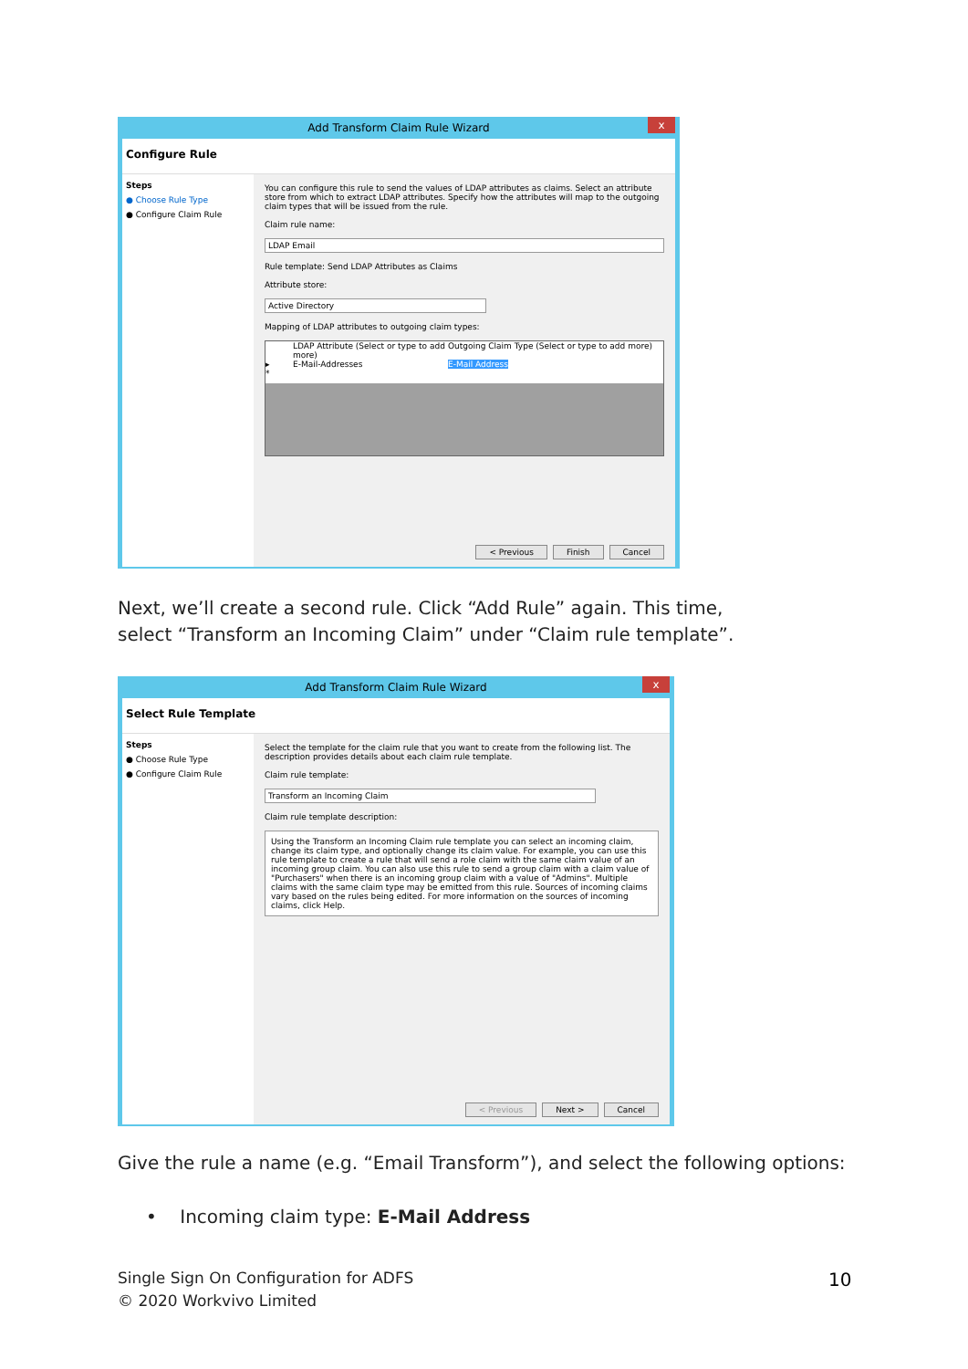Add Transform Claim Rule Wizard
x
Configure Rule
Steps
● Choose Rule Type
● Configure Claim Rule
You can configure this rule to send the values of LDAP attributes as claims. Select an attribute store from which to extract LDAP attributes. Specify how the attributes will map to the outgoing claim types that will be issued from the rule.
Claim rule name:
LDAP Email
Rule template: Send LDAP Attributes as Claims
Attribute store:
Active Directory
Mapping of LDAP attributes to outgoing claim types:
LDAP Attribute (Select or type to add more) Outgoing Claim Type (Select or type to add more)
▸ E-Mail-Addresses E-Mail Address
*
< Previous Finish Cancel
Next, we’ll create a second rule. Click “Add Rule” again. This time, select “Transform an Incoming Claim” under “Claim rule template”.
Add Transform Claim Rule Wizard
x
Select Rule Template
Steps
● Choose Rule Type
● Configure Claim Rule
Select the template for the claim rule that you want to create from the following list. The description provides details about each claim rule template.
Claim rule template:
Transform an Incoming Claim
Claim rule template description:
Using the Transform an Incoming Claim rule template you can select an incoming claim, change its claim type, and optionally change its claim value. For example, you can use this rule template to create a rule that will send a role claim with the same claim value of an incoming group claim. You can also use this rule to send a group claim with a claim value of "Purchasers" when there is an incoming group claim with a value of "Admins". Multiple claims with the same claim type may be emitted from this rule. Sources of incoming claims vary based on the rules being edited. For more information on the sources of incoming claims, click Help.
< Previous Next > Cancel
Give the rule a name (e.g. “Email Transform”), and select the following options:
• Incoming claim type: E-Mail Address
Single Sign On Configuration for ADFS
© 2020 Workvivo Limited
10